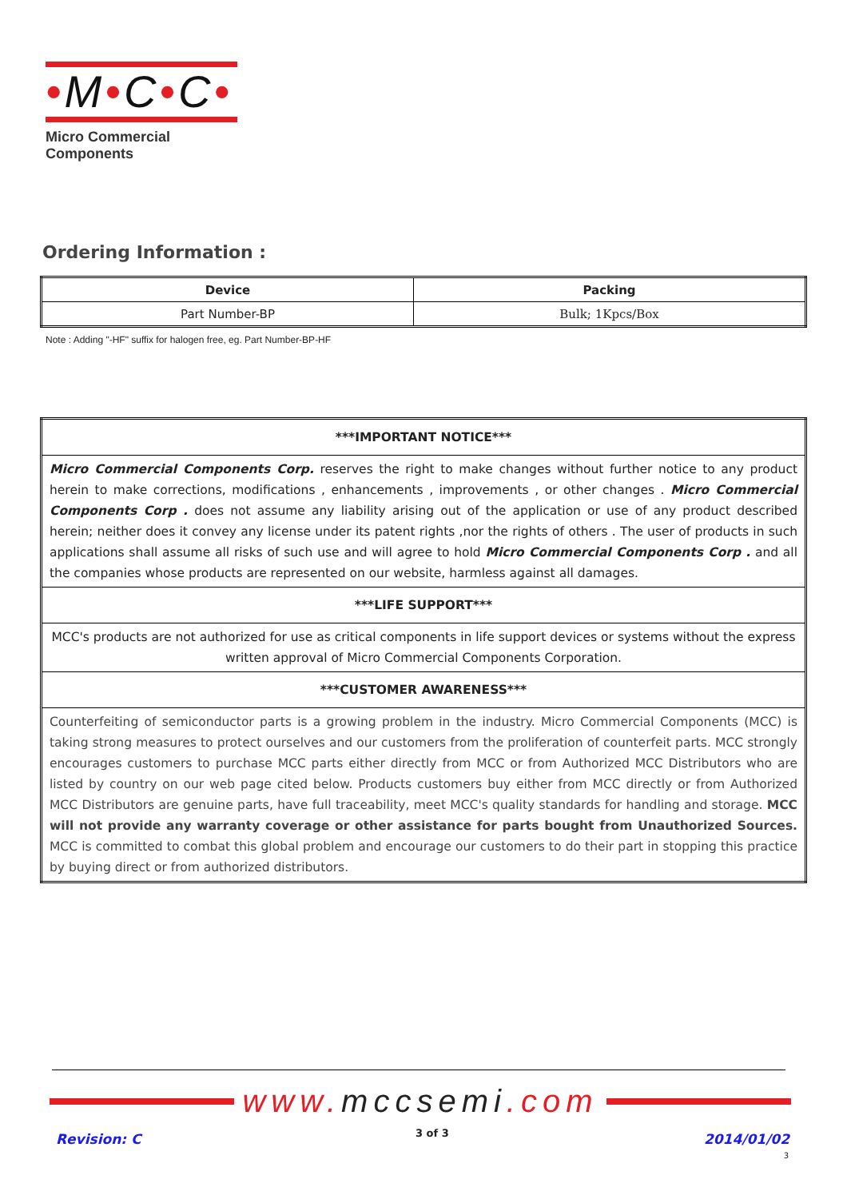•M•C•C•
Micro Commercial Components
Ordering Information :
| Device | Packing |
| --- | --- |
| Part Number-BP | Bulk; 1Kpcs/Box |
Note : Adding "-HF" suffix for halogen free, eg. Part Number-BP-HF
| ***IMPORTANT NOTICE*** |
| Micro Commercial Components Corp. reserves the right to make changes without further notice to any product herein to make corrections, modifications , enhancements , improvements , or other changes . Micro Commercial Components Corp . does not assume any liability arising out of the application or use of any product described herein; neither does it convey any license under its patent rights ,nor the rights of others . The user of products in such applications shall assume all risks of such use and will agree to hold Micro Commercial Components Corp . and all the companies whose products are represented on our website, harmless against all damages. |
| ***LIFE SUPPORT*** |
| MCC's products are not authorized for use as critical components in life support devices or systems without the express written approval of Micro Commercial Components Corporation. |
| ***CUSTOMER AWARENESS*** |
| Counterfeiting of semiconductor parts is a growing problem in the industry. Micro Commercial Components (MCC) is taking strong measures to protect ourselves and our customers from the proliferation of counterfeit parts. MCC strongly encourages customers to purchase MCC parts either directly from MCC or from Authorized MCC Distributors who are listed by country on our web page cited below. Products customers buy either from MCC directly or from Authorized MCC Distributors are genuine parts, have full traceability, meet MCC's quality standards for handling and storage. MCC will not provide any warranty coverage or other assistance for parts bought from Unauthorized Sources. MCC is committed to combat this global problem and encourage our customers to do their part in stopping this practice by buying direct or from authorized distributors. |
www. mccsemi.com
Revision: C 3 of 3 2014/01/02
3